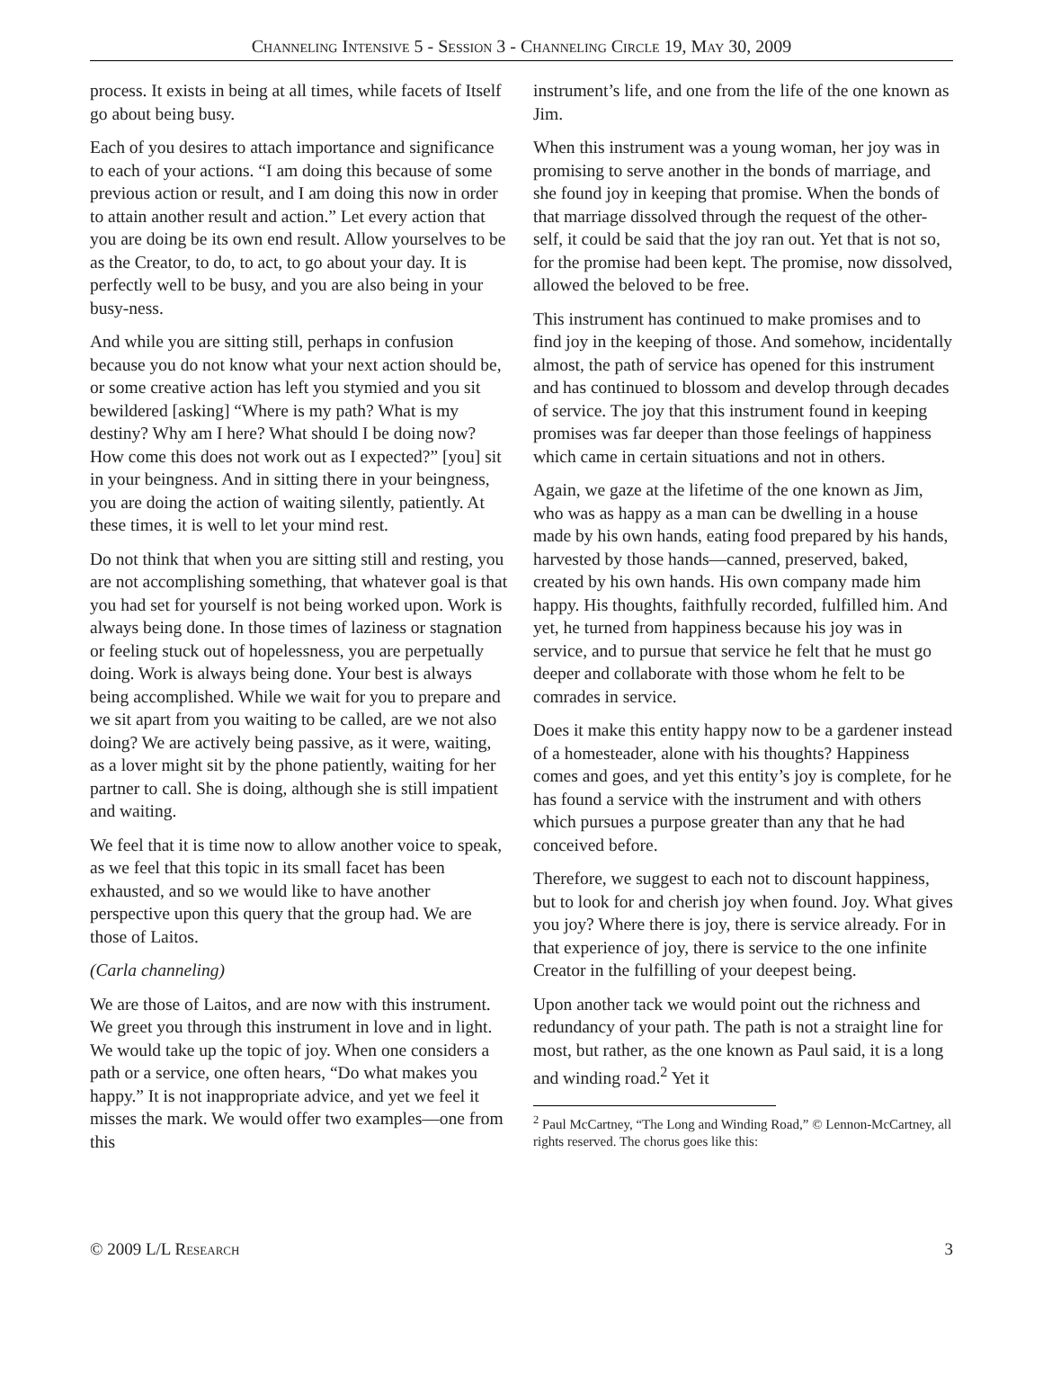Channeling Intensive 5 - Session 3 - Channeling Circle 19, May 30, 2009
process. It exists in being at all times, while facets of Itself go about being busy.
Each of you desires to attach importance and significance to each of your actions. “I am doing this because of some previous action or result, and I am doing this now in order to attain another result and action.” Let every action that you are doing be its own end result. Allow yourselves to be as the Creator, to do, to act, to go about your day. It is perfectly well to be busy, and you are also being in your busy-ness.
And while you are sitting still, perhaps in confusion because you do not know what your next action should be, or some creative action has left you stymied and you sit bewildered [asking] “Where is my path? What is my destiny? Why am I here? What should I be doing now? How come this does not work out as I expected?” [you] sit in your beingness. And in sitting there in your beingness, you are doing the action of waiting silently, patiently. At these times, it is well to let your mind rest.
Do not think that when you are sitting still and resting, you are not accomplishing something, that whatever goal is that you had set for yourself is not being worked upon. Work is always being done. In those times of laziness or stagnation or feeling stuck out of hopelessness, you are perpetually doing. Work is always being done. Your best is always being accomplished. While we wait for you to prepare and we sit apart from you waiting to be called, are we not also doing? We are actively being passive, as it were, waiting, as a lover might sit by the phone patiently, waiting for her partner to call. She is doing, although she is still impatient and waiting.
We feel that it is time now to allow another voice to speak, as we feel that this topic in its small facet has been exhausted, and so we would like to have another perspective upon this query that the group had. We are those of Laitos.
(Carla channeling)
We are those of Laitos, and are now with this instrument. We greet you through this instrument in love and in light. We would take up the topic of joy. When one considers a path or a service, one often hears, “Do what makes you happy.” It is not inappropriate advice, and yet we feel it misses the mark. We would offer two examples—one from this
instrument’s life, and one from the life of the one known as Jim.
When this instrument was a young woman, her joy was in promising to serve another in the bonds of marriage, and she found joy in keeping that promise. When the bonds of that marriage dissolved through the request of the other-self, it could be said that the joy ran out. Yet that is not so, for the promise had been kept. The promise, now dissolved, allowed the beloved to be free.
This instrument has continued to make promises and to find joy in the keeping of those. And somehow, incidentally almost, the path of service has opened for this instrument and has continued to blossom and develop through decades of service. The joy that this instrument found in keeping promises was far deeper than those feelings of happiness which came in certain situations and not in others.
Again, we gaze at the lifetime of the one known as Jim, who was as happy as a man can be dwelling in a house made by his own hands, eating food prepared by his hands, harvested by those hands—canned, preserved, baked, created by his own hands. His own company made him happy. His thoughts, faithfully recorded, fulfilled him. And yet, he turned from happiness because his joy was in service, and to pursue that service he felt that he must go deeper and collaborate with those whom he felt to be comrades in service.
Does it make this entity happy now to be a gardener instead of a homesteader, alone with his thoughts? Happiness comes and goes, and yet this entity’s joy is complete, for he has found a service with the instrument and with others which pursues a purpose greater than any that he had conceived before.
Therefore, we suggest to each not to discount happiness, but to look for and cherish joy when found. Joy. What gives you joy? Where there is joy, there is service already. For in that experience of joy, there is service to the one infinite Creator in the fulfilling of your deepest being.
Upon another tack we would point out the richness and redundancy of your path. The path is not a straight line for most, but rather, as the one known as Paul said, it is a long and winding road.<sup>2</sup> Yet it
<sup>2</sup> Paul McCartney, “The Long and Winding Road,” © Lennon-McCartney, all rights reserved. The chorus goes like this:
© 2009 L/L Research 3